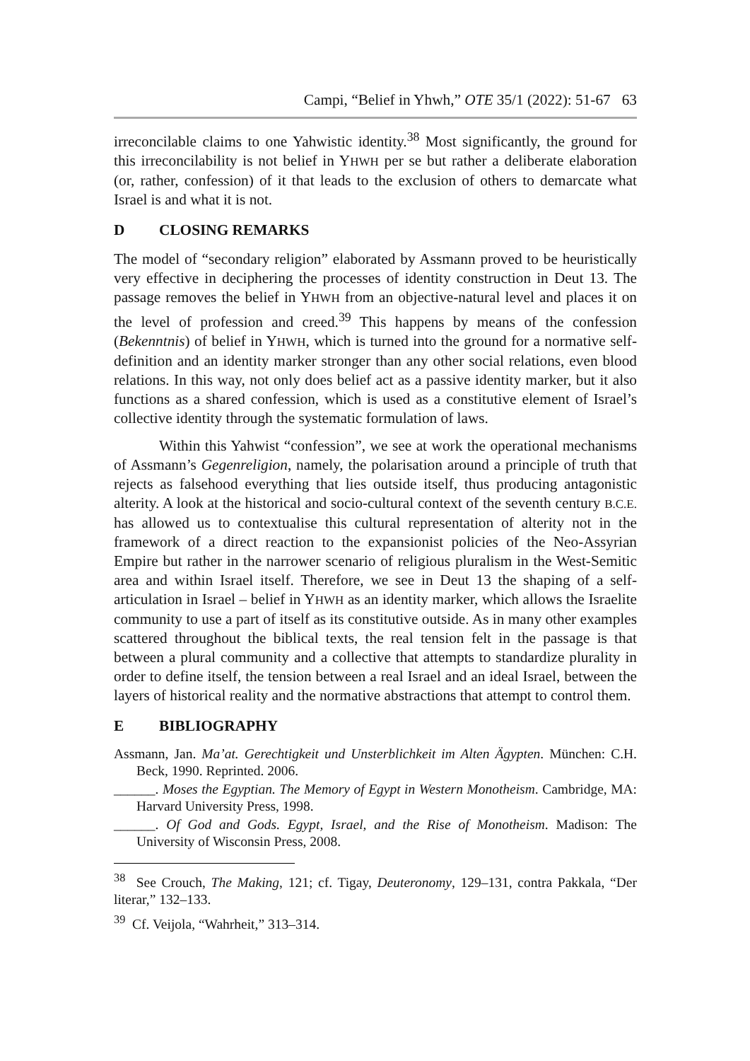Campi, “Belief in Yhwh,” OTE 35/1 (2022): 51-67 63
irreconcilable claims to one Yahwistic identity.<sup>38</sup> Most significantly, the ground for this irreconcilability is not belief in YHWH per se but rather a deliberate elaboration (or, rather, confession) of it that leads to the exclusion of others to demarcate what Israel is and what it is not.
D CLOSING REMARKS
The model of “secondary religion” elaborated by Assmann proved to be heuristically very effective in deciphering the processes of identity construction in Deut 13. The passage removes the belief in YHWH from an objective-natural level and places it on the level of profession and creed.<sup>39</sup> This happens by means of the confession (Bekenntnis) of belief in YHWH, which is turned into the ground for a normative self-definition and an identity marker stronger than any other social relations, even blood relations. In this way, not only does belief act as a passive identity marker, but it also functions as a shared confession, which is used as a constitutive element of Israel’s collective identity through the systematic formulation of laws.
Within this Yahwist “confession”, we see at work the operational mechanisms of Assmann’s Gegenreligion, namely, the polarisation around a principle of truth that rejects as falsehood everything that lies outside itself, thus producing antagonistic alterity. A look at the historical and socio-cultural context of the seventh century B.C.E. has allowed us to contextualise this cultural representation of alterity not in the framework of a direct reaction to the expansionist policies of the Neo-Assyrian Empire but rather in the narrower scenario of religious pluralism in the West-Semitic area and within Israel itself. Therefore, we see in Deut 13 the shaping of a self-articulation in Israel – belief in YHWH as an identity marker, which allows the Israelite community to use a part of itself as its constitutive outside. As in many other examples scattered throughout the biblical texts, the real tension felt in the passage is that between a plural community and a collective that attempts to standardize plurality in order to define itself, the tension between a real Israel and an ideal Israel, between the layers of historical reality and the normative abstractions that attempt to control them.
E BIBLIOGRAPHY
Assmann, Jan. Ma’at. Gerechtigkeit und Unsterblichkeit im Alten Ägypten. München: C.H. Beck, 1990. Reprinted. 2006.
______. Moses the Egyptian. The Memory of Egypt in Western Monotheism. Cambridge, MA: Harvard University Press, 1998.
______. Of God and Gods. Egypt, Israel, and the Rise of Monotheism. Madison: The University of Wisconsin Press, 2008.
<sup>38</sup> See Crouch, The Making, 121; cf. Tigay, Deuteronomy, 129–131, contra Pakkala, “Der literar,” 132–133.
<sup>39</sup> Cf. Veijola, “Wahrheit,” 313–314.